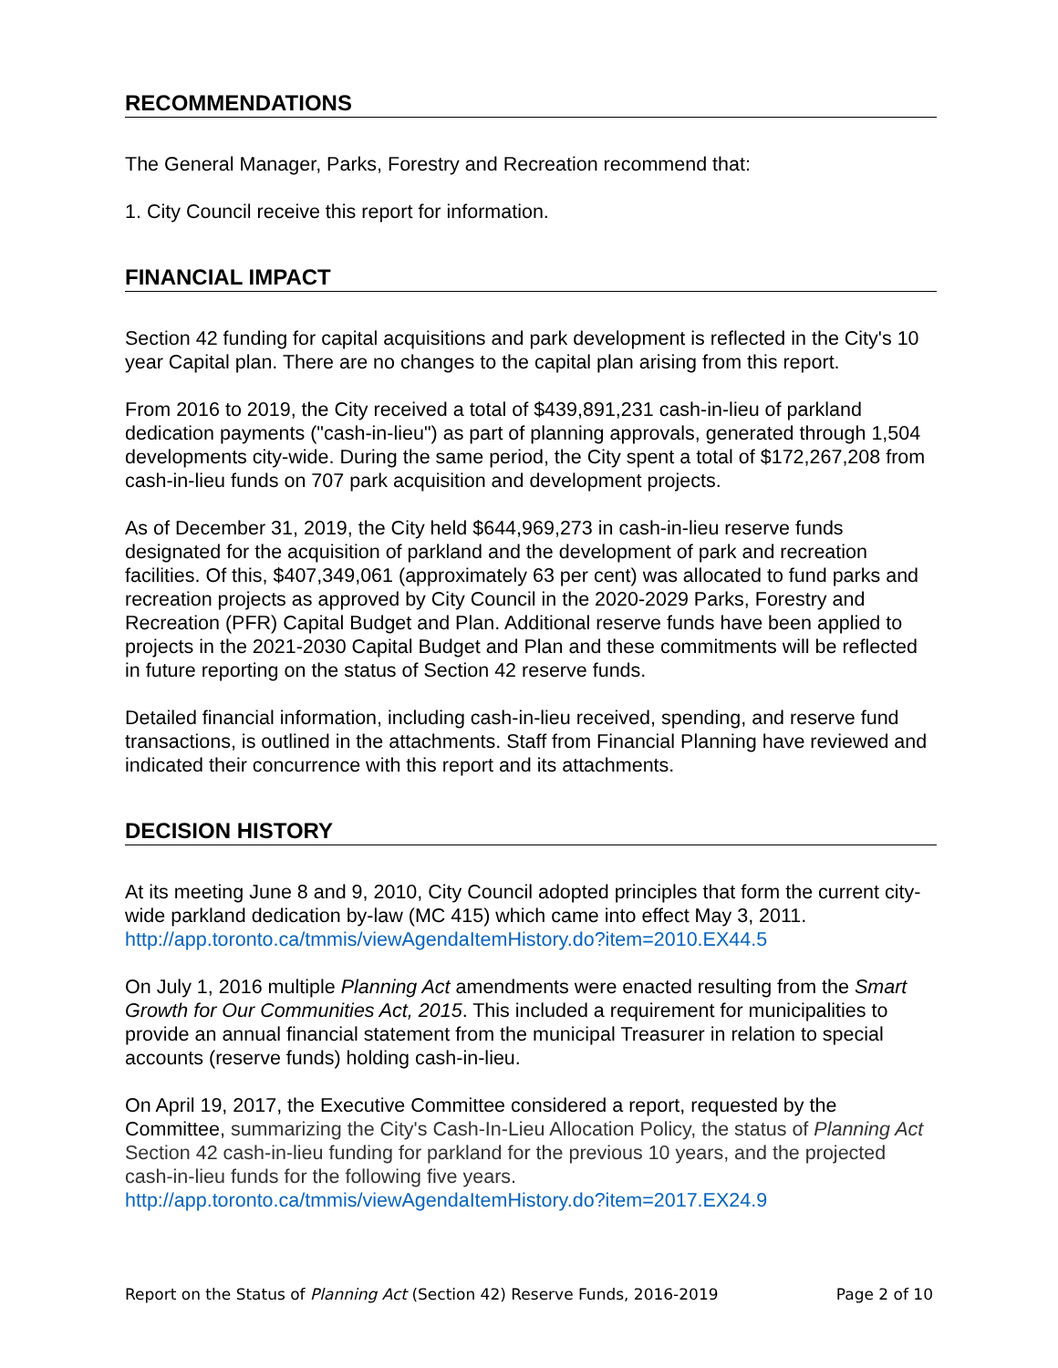RECOMMENDATIONS
The General Manager, Parks, Forestry and Recreation recommend that:
1. City Council receive this report for information.
FINANCIAL IMPACT
Section 42 funding for capital acquisitions and park development is reflected in the City's 10 year Capital plan. There are no changes to the capital plan arising from this report.
From 2016 to 2019, the City received a total of $439,891,231 cash-in-lieu of parkland dedication payments ("cash-in-lieu") as part of planning approvals, generated through 1,504 developments city-wide. During the same period, the City spent a total of $172,267,208 from cash-in-lieu funds on 707 park acquisition and development projects.
As of December 31, 2019, the City held $644,969,273 in cash-in-lieu reserve funds designated for the acquisition of parkland and the development of park and recreation facilities. Of this, $407,349,061 (approximately 63 per cent) was allocated to fund parks and recreation projects as approved by City Council in the 2020-2029 Parks, Forestry and Recreation (PFR) Capital Budget and Plan. Additional reserve funds have been applied to projects in the 2021-2030 Capital Budget and Plan and these commitments will be reflected in future reporting on the status of Section 42 reserve funds.
Detailed financial information, including cash-in-lieu received, spending, and reserve fund transactions, is outlined in the attachments. Staff from Financial Planning have reviewed and indicated their concurrence with this report and its attachments.
DECISION HISTORY
At its meeting June 8 and 9, 2010, City Council adopted principles that form the current city-wide parkland dedication by-law (MC 415) which came into effect May 3, 2011.
http://app.toronto.ca/tmmis/viewAgendaItemHistory.do?item=2010.EX44.5
On July 1, 2016 multiple Planning Act amendments were enacted resulting from the Smart Growth for Our Communities Act, 2015. This included a requirement for municipalities to provide an annual financial statement from the municipal Treasurer in relation to special accounts (reserve funds) holding cash-in-lieu.
On April 19, 2017, the Executive Committee considered a report, requested by the Committee, summarizing the City's Cash-In-Lieu Allocation Policy, the status of Planning Act Section 42 cash-in-lieu funding for parkland for the previous 10 years, and the projected cash-in-lieu funds for the following five years.
http://app.toronto.ca/tmmis/viewAgendaItemHistory.do?item=2017.EX24.9
Report on the Status of Planning Act (Section 42) Reserve Funds, 2016-2019 Page 2 of 10